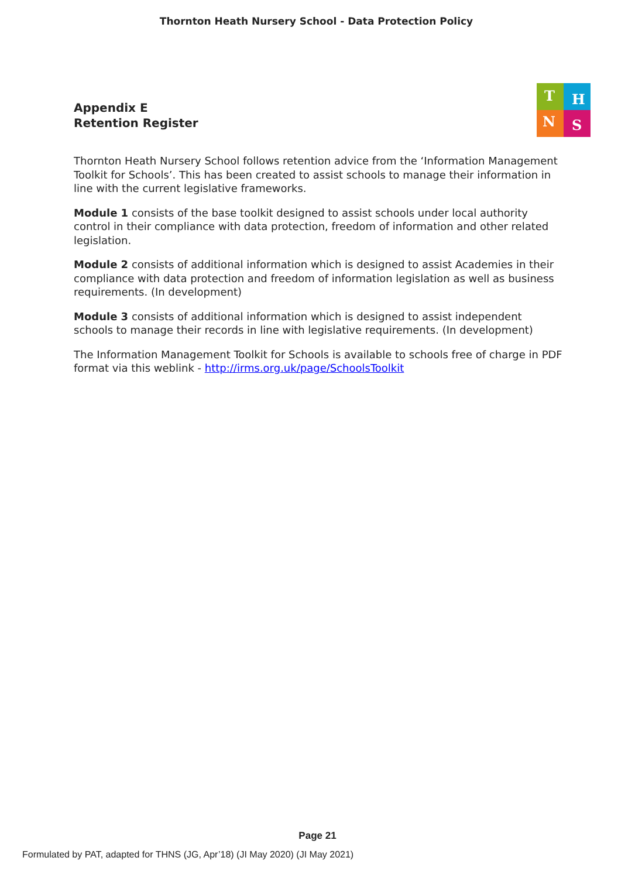Thornton Heath Nursery School - Data Protection Policy
T
H
N
S
Appendix E
Retention Register
Thornton Heath Nursery School follows retention advice from the ‘Information Management Toolkit for Schools’. This has been created to assist schools to manage their information in line with the current legislative frameworks.
Module 1 consists of the base toolkit designed to assist schools under local authority control in their compliance with data protection, freedom of information and other related legislation.
Module 2 consists of additional information which is designed to assist Academies in their compliance with data protection and freedom of information legislation as well as business requirements. (In development)
Module 3 consists of additional information which is designed to assist independent schools to manage their records in line with legislative requirements. (In development)
The Information Management Toolkit for Schools is available to schools free of charge in PDF format via this weblink - http://irms.org.uk/page/SchoolsToolkit
Page 21
Formulated by PAT, adapted for THNS (JG, Apr’18) (JI May 2020) (JI May 2021)